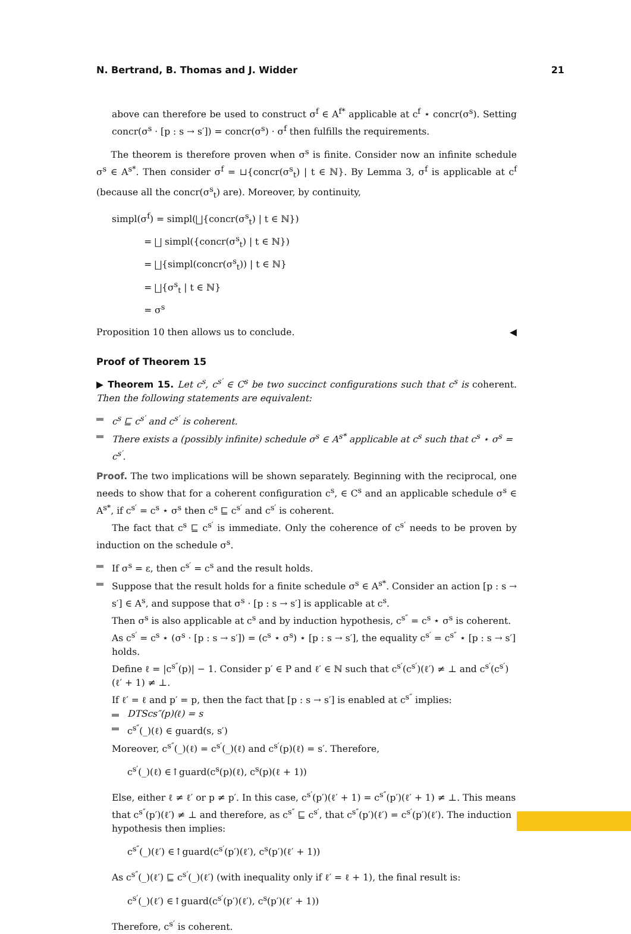N. Bertrand, B. Thomas and J. Widder 21
above can therefore be used to construct σ<sup>f</sup> ∈ A<sup>f*</sup> applicable at c<sup>f</sup> ⋆ concr(σ<sup>s</sup>). Setting concr(σ<sup>s</sup> · [p : s → s′]) = concr(σ<sup>s</sup>) · σ<sup>f</sup> then fulfills the requirements.
The theorem is therefore proven when σ<sup>s</sup> is finite. Consider now an infinite schedule σ<sup>s</sup> ∈ A<sup>s*</sup>. Then consider σ<sup>f</sup> = ⊔{concr(σ<sup>s</sup><sub>t</sub>) | t ∈ ℕ}. By Lemma 3, σ<sup>f</sup> is applicable at c<sup>f</sup> (because all the concr(σ<sup>s</sup><sub>t</sub>) are). Moreover, by continuity,
simpl(σ<sup>f</sup>) = simpl(⨆{concr(σ<sup>s</sup><sub>t</sub>) | t ∈ ℕ})
= ⨆ simpl({concr(σ<sup>s</sup><sub>t</sub>) | t ∈ ℕ})
= ⨆{simpl(concr(σ<sup>s</sup><sub>t</sub>)) | t ∈ ℕ}
= ⨆{σ<sup>s</sup><sub>t</sub> | t ∈ ℕ}
= σ<sup>s</sup>
Proposition 10 then allows us to conclude. ◀
Proof of Theorem 15
▶ Theorem 15. Let c<sup>s</sup>, c<sup>s′</sup> ∈ C<sup>s</sup> be two succinct configurations such that c<sup>s</sup> is coherent. Then the following statements are equivalent:
c<sup>s</sup> ⊑ c<sup>s′</sup> and c<sup>s′</sup> is coherent.
There exists a (possibly infinite) schedule σ<sup>s</sup> ∈ A<sup>s*</sup> applicable at c<sup>s</sup> such that c<sup>s</sup> ⋆ σ<sup>s</sup> = c<sup>s′</sup>.
Proof. The two implications will be shown separately. Beginning with the reciprocal, one needs to show that for a coherent configuration c<sup>s</sup>, ∈ C<sup>s</sup> and an applicable schedule σ<sup>s</sup> ∈ A<sup>s*</sup>, if c<sup>s′</sup> = c<sup>s</sup> ⋆ σ<sup>s</sup> then c<sup>s</sup> ⊑ c<sup>s′</sup> and c<sup>s′</sup> is coherent.
The fact that c<sup>s</sup> ⊑ c<sup>s′</sup> is immediate. Only the coherence of c<sup>s′</sup> needs to be proven by induction on the schedule σ<sup>s</sup>.
If σ<sup>s</sup> = ε, then c<sup>s′</sup> = c<sup>s</sup> and the result holds.
Suppose that the result holds for a finite schedule σ<sup>s</sup> ∈ A<sup>s*</sup>. Consider an action [p : s → s′] ∈ A<sup>s</sup>, and suppose that σ<sup>s</sup> · [p : s → s′] is applicable at c<sup>s</sup>.
Then σ<sup>s</sup> is also applicable at c<sup>s</sup> and by induction hypothesis, c<sup>s″</sup> = c<sup>s</sup> ⋆ σ<sup>s</sup> is coherent. As c<sup>s′</sup> = c<sup>s</sup> ⋆ (σ<sup>s</sup> · [p : s → s′]) = (c<sup>s</sup> ⋆ σ<sup>s</sup>) ⋆ [p : s → s′], the equality c<sup>s′</sup> = c<sup>s″</sup> ⋆ [p : s → s′] holds.
Define ℓ = |c<sup>s″</sup>(p)| − 1. Consider p′ ∈ P and ℓ′ ∈ ℕ such that c<sup>s′</sup>(c<sup>s′</sup>)(ℓ′) ≠ ⊥ and c<sup>s′</sup>(c<sup>s′</sup>)(ℓ′ + 1) ≠ ⊥.
If ℓ′ = ℓ and p′ = p, then the fact that [p : s → s′] is enabled at c<sup>s″</sup> implies:
DTScs″(p)(ℓ) = s
c<sup>s″</sup>(_)(ℓ) ∈ guard(s, s′)
Moreover, c<sup>s″</sup>(_)(ℓ) = c<sup>s′</sup>(_)(ℓ) and c<sup>s′</sup>(p)(ℓ) = s′. Therefore,
c<sup>s′</sup>(_)(ℓ) ∈↑guard(c<sup>s</sup>(p)(ℓ), c<sup>s</sup>(p)(ℓ + 1))
Else, either ℓ ≠ ℓ′ or p ≠ p′. In this case, c<sup>s′</sup>(p′)(ℓ′ + 1) = c<sup>s″</sup>(p′)(ℓ′ + 1) ≠ ⊥. This means that c<sup>s″</sup>(p′)(ℓ′) ≠ ⊥ and therefore, as c<sup>s″</sup> ⊑ c<sup>s′</sup>, that c<sup>s″</sup>(p′)(ℓ′) = c<sup>s′</sup>(p′)(ℓ′). The induction hypothesis then implies:
c<sup>s″</sup>(_)(ℓ′) ∈↑guard(c<sup>s′</sup>(p′)(ℓ′), c<sup>s</sup>(p′)(ℓ′ + 1))
As c<sup>s″</sup>(_)(ℓ′) ⊑ c<sup>s′</sup>(_)(ℓ′) (with inequality only if ℓ′ = ℓ + 1), the final result is:
c<sup>s′</sup>(_)(ℓ′) ∈↑guard(c<sup>s′</sup>(p′)(ℓ′), c<sup>s</sup>(p′)(ℓ′ + 1))
Therefore, c<sup>s′</sup> is coherent.